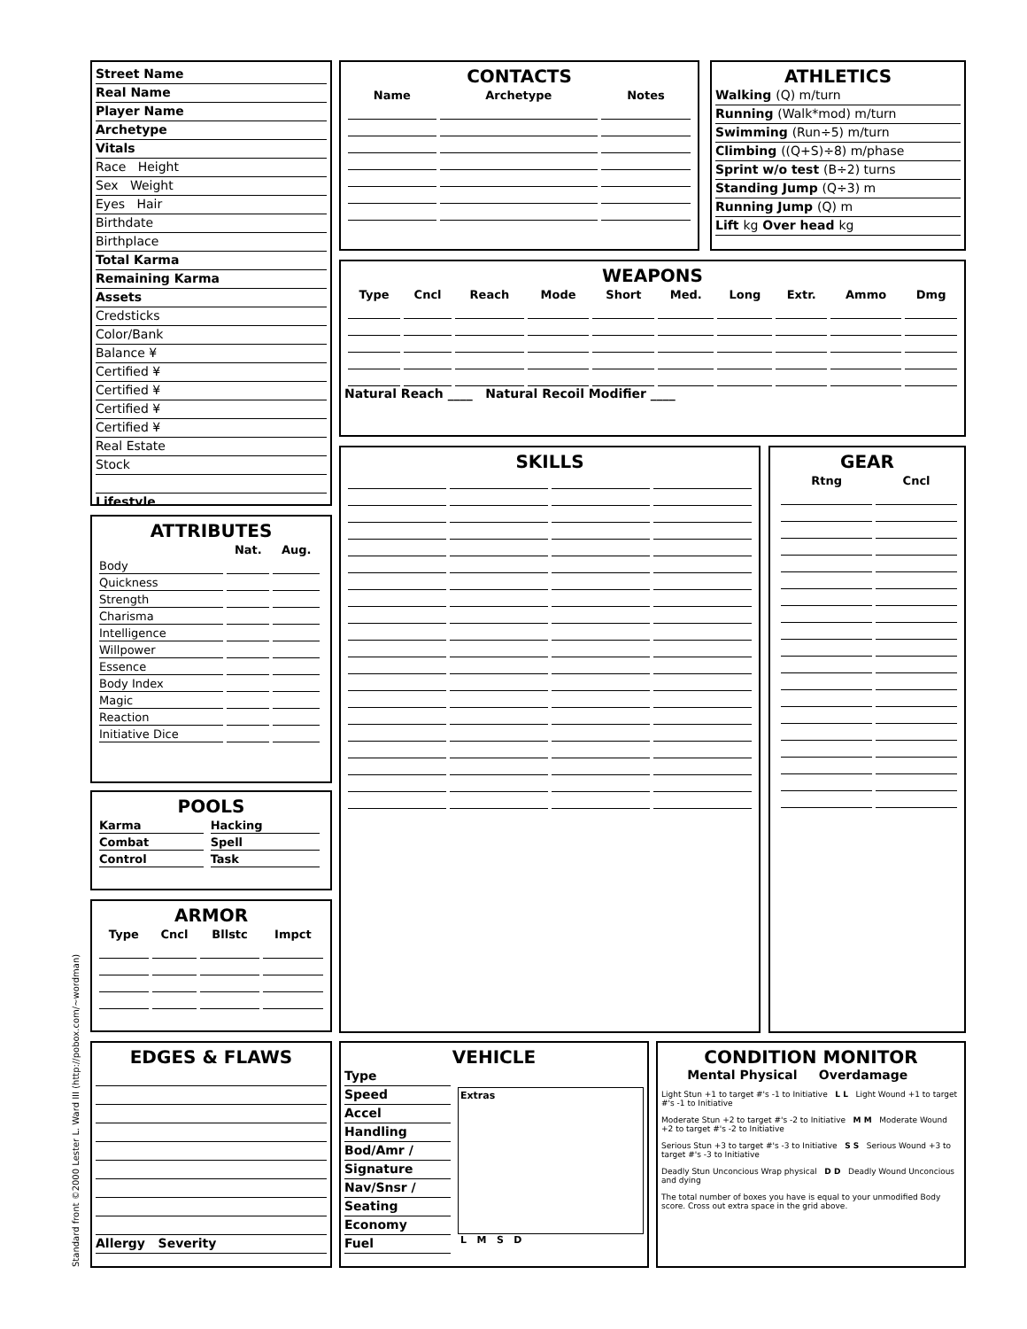Street Name
Real Name
Player Name
Archetype
Vitals
Race Height
Sex Weight
Eyes Hair
Birthdate
Birthplace
Total Karma
Remaining Karma
Assets
Credsticks
Color/Bank
Balance ¥
Certified ¥
Certified ¥
Certified ¥
Certified ¥
Real Estate
Stock
Lifestyle
ATTRIBUTES
| | Nat. | Aug. | |
| --- | --- | --- | --- |
| Body | | | |
| Quickness | | | |
| Strength | | | |
| Charisma | | | |
| Intelligence | | | |
| Willpower | | | |
| Essence | | | |
| Body Index | | | |
| Magic | | | |
| Reaction | | | |
| Initiative Dice | | | |
POOLS
| Karma | | Hacking | |
| Combat | | Spell | |
| Control | | Task | |
ARMOR
| Type | Cncl | Bllstc | Impct |
| --- | --- | --- | --- |
EDGES & FLAWS
Allergy Severity
CONTACTS
| Name | Archetype | Notes |
| --- | --- | --- |
ATHLETICS
Walking (Q) m/turn
Running (Walk*mod) m/turn
Swimming (Run÷5) m/turn
Climbing ((Q+S)÷8) m/phase
Sprint w/o test (B÷2) turns
Standing Jump (Q÷3) m
Running Jump (Q) m
Lift kg Over head kg
WEAPONS
| Type | Cncl | Reach | Mode | Short | Med. | Long | Extr. | Ammo | Dmg |
| --- | --- | --- | --- | --- | --- | --- | --- | --- | --- |
Natural Reach ____ Natural Recoil Modifier ____
SKILLS
GEAR
| | Rtng | Cncl |
| --- | --- | --- |
VEHICLE
Type
Speed
Accel
Handling
Bod/Amr /
Signature
Nav/Snsr /
Seating
Economy
Fuel
Extras
L M S D
CONDITION MONITOR
Mental Physical Overdamage
Light Stun +1 to target #'s -1 to Initiative L L Light Wound +1 to target #'s -1 to Initiative
Moderate Stun +2 to target #'s -2 to Initiative M M Moderate Wound +2 to target #'s -2 to Initiative
Serious Stun +3 to target #'s -3 to Initiative S S Serious Wound +3 to target #'s -3 to Initiative
Deadly Stun Unconcious Wrap physical D D Deadly Wound Unconcious and dying
The total number of boxes you have is equal to your unmodified Body score. Cross out extra space in the grid above.
Standard front ©2000 Lester L. Ward III (http://pobox.com/~wordman)